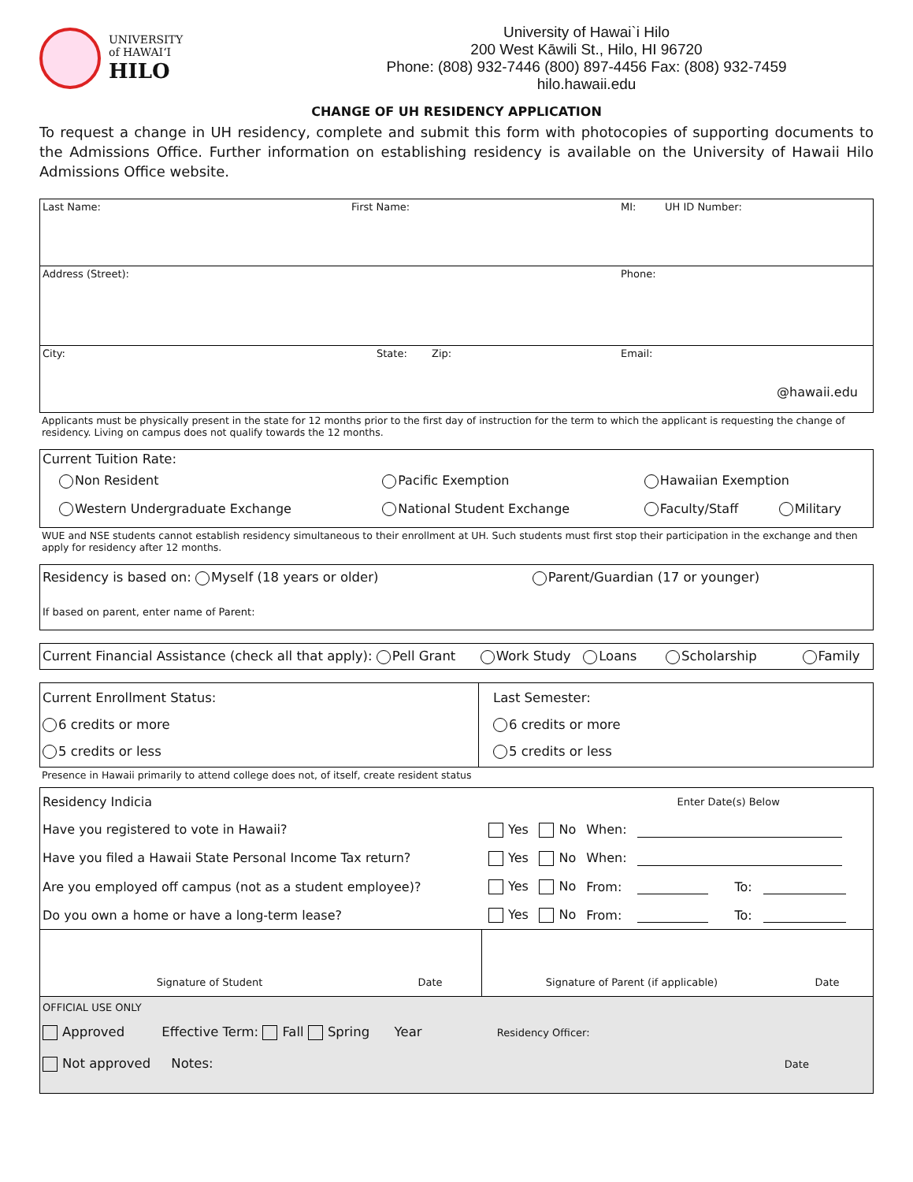UNIVERSITY
of HAWAIʻI
HILO
University of Hawai`i Hilo
200 West Kāwili St., Hilo, HI 96720
Phone: (808) 932-7446 (800) 897-4456 Fax: (808) 932-7459
hilo.hawaii.edu
CHANGE OF UH RESIDENCY APPLICATION
To request a change in UH residency, complete and submit this form with photocopies of supporting documents to the Admissions Office. Further information on establishing residency is available on the University of Hawaii Hilo Admissions Office website.
Last Name: First Name: MI: UH ID Number:
Address (Street): Phone:
City: State: Zip: Email:
@hawaii.edu
Applicants must be physically present in the state for 12 months prior to the first day of instruction for the term to which the applicant is requesting the change of residency. Living on campus does not qualify towards the 12 months.
Current Tuition Rate:
| Non Resident | Pacific Exemption | Hawaiian Exemption | |
| Western Undergraduate Exchange | National Student Exchange | Faculty/Staff | Military |
WUE and NSE students cannot establish residency simultaneous to their enrollment at UH. Such students must first stop their participation in the exchange and then apply for residency after 12 months.
Residency is based on: Myself (18 years or older) Parent/Guardian (17 or younger)
If based on parent, enter name of Parent:
Current Financial Assistance (check all that apply): Pell Grant Work Study Loans Scholarship Family
Current Enrollment Status:
6 credits or more
5 credits or less
Last Semester:
6 credits or more
5 credits or less
Presence in Hawaii primarily to attend college does not, of itself, create resident status
| Residency Indicia | | | Enter Date(s) Below | | | |
| Have you registered to vote in Hawaii? | Yes | No | When: | | | |
| Have you filed a Hawaii State Personal Income Tax return? | Yes | No | When: | | | |
| Are you employed off campus (not as a student employee)? | Yes | No | From: | | To: | |
| Do you own a home or have a long-term lease? | Yes | No | From: | | To: | |
Signature of Student Date Signature of Parent (if applicable) Date
OFFICIAL USE ONLY
Approved Effective Term: Fall Spring Year Residency Officer:
Not approved Notes: Date